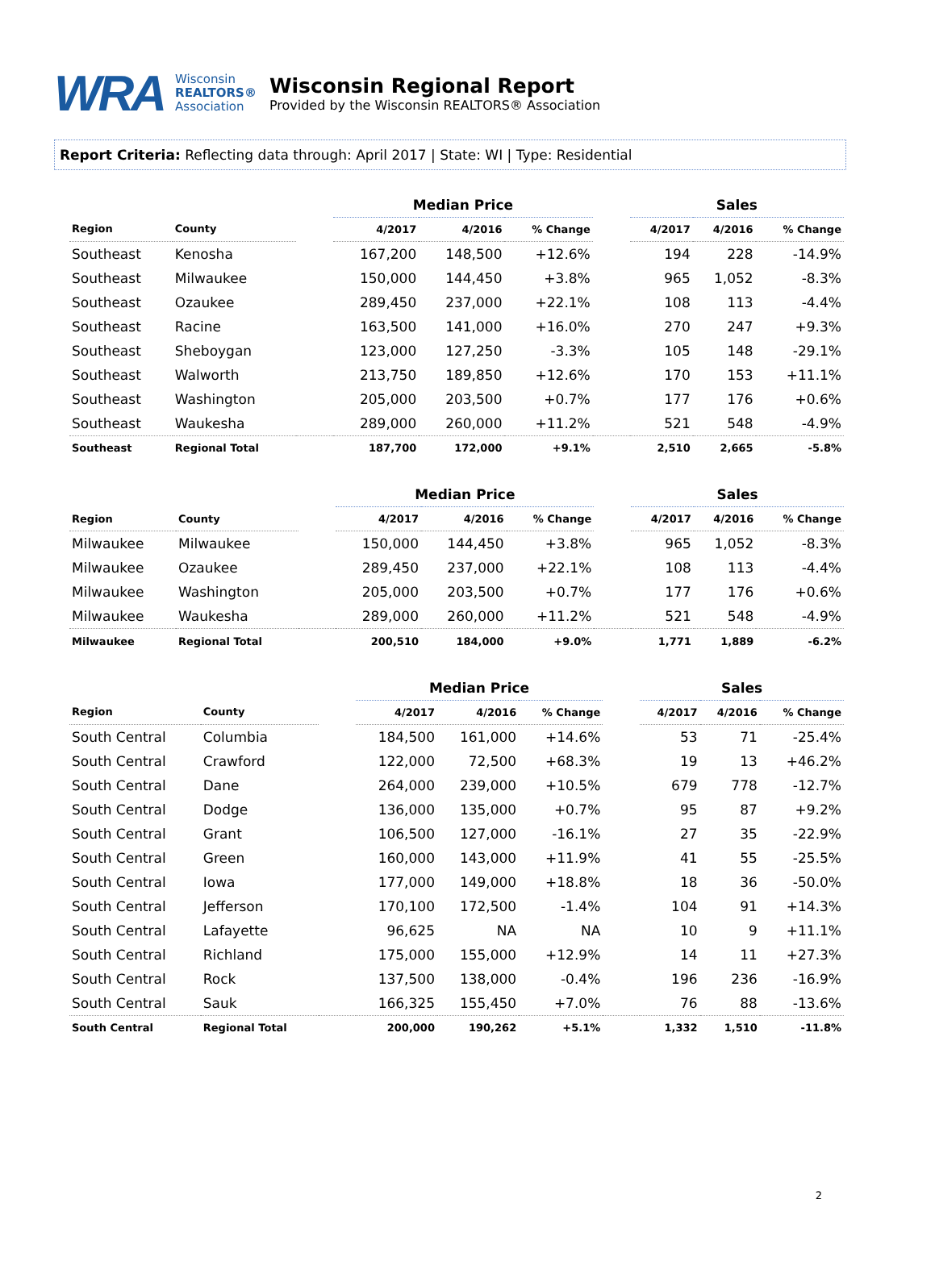WRA
Wisconsin
REALTORS®
Association
Wisconsin Regional Report
Provided by the Wisconsin REALTORS® Association
Report Criteria: Reflecting data through: April 2017 | State: WI | Type: Residential
| | | | Median Price | | | | Sales | | |
| Region | County | | 4/2017 | 4/2016 | % Change | | 4/2017 | 4/2016 | % Change |
| Southeast | Kenosha | | 167,200 | 148,500 | +12.6% | | 194 | 228 | -14.9% |
| Southeast | Milwaukee | | 150,000 | 144,450 | +3.8% | | 965 | 1,052 | -8.3% |
| Southeast | Ozaukee | | 289,450 | 237,000 | +22.1% | | 108 | 113 | -4.4% |
| Southeast | Racine | | 163,500 | 141,000 | +16.0% | | 270 | 247 | +9.3% |
| Southeast | Sheboygan | | 123,000 | 127,250 | -3.3% | | 105 | 148 | -29.1% |
| Southeast | Walworth | | 213,750 | 189,850 | +12.6% | | 170 | 153 | +11.1% |
| Southeast | Washington | | 205,000 | 203,500 | +0.7% | | 177 | 176 | +0.6% |
| Southeast | Waukesha | | 289,000 | 260,000 | +11.2% | | 521 | 548 | -4.9% |
| Southeast | Regional Total | | 187,700 | 172,000 | +9.1% | | 2,510 | 2,665 | -5.8% |
| | | | Median Price | | | | Sales | | |
| Region | County | | 4/2017 | 4/2016 | % Change | | 4/2017 | 4/2016 | % Change |
| Milwaukee | Milwaukee | | 150,000 | 144,450 | +3.8% | | 965 | 1,052 | -8.3% |
| Milwaukee | Ozaukee | | 289,450 | 237,000 | +22.1% | | 108 | 113 | -4.4% |
| Milwaukee | Washington | | 205,000 | 203,500 | +0.7% | | 177 | 176 | +0.6% |
| Milwaukee | Waukesha | | 289,000 | 260,000 | +11.2% | | 521 | 548 | -4.9% |
| Milwaukee | Regional Total | | 200,510 | 184,000 | +9.0% | | 1,771 | 1,889 | -6.2% |
| | | | Median Price | | | | Sales | | |
| Region | County | | 4/2017 | 4/2016 | % Change | | 4/2017 | 4/2016 | % Change |
| South Central | Columbia | | 184,500 | 161,000 | +14.6% | | 53 | 71 | -25.4% |
| South Central | Crawford | | 122,000 | 72,500 | +68.3% | | 19 | 13 | +46.2% |
| South Central | Dane | | 264,000 | 239,000 | +10.5% | | 679 | 778 | -12.7% |
| South Central | Dodge | | 136,000 | 135,000 | +0.7% | | 95 | 87 | +9.2% |
| South Central | Grant | | 106,500 | 127,000 | -16.1% | | 27 | 35 | -22.9% |
| South Central | Green | | 160,000 | 143,000 | +11.9% | | 41 | 55 | -25.5% |
| South Central | Iowa | | 177,000 | 149,000 | +18.8% | | 18 | 36 | -50.0% |
| South Central | Jefferson | | 170,100 | 172,500 | -1.4% | | 104 | 91 | +14.3% |
| South Central | Lafayette | | 96,625 | NA | NA | | 10 | 9 | +11.1% |
| South Central | Richland | | 175,000 | 155,000 | +12.9% | | 14 | 11 | +27.3% |
| South Central | Rock | | 137,500 | 138,000 | -0.4% | | 196 | 236 | -16.9% |
| South Central | Sauk | | 166,325 | 155,450 | +7.0% | | 76 | 88 | -13.6% |
| South Central | Regional Total | | 200,000 | 190,262 | +5.1% | | 1,332 | 1,510 | -11.8% |
2